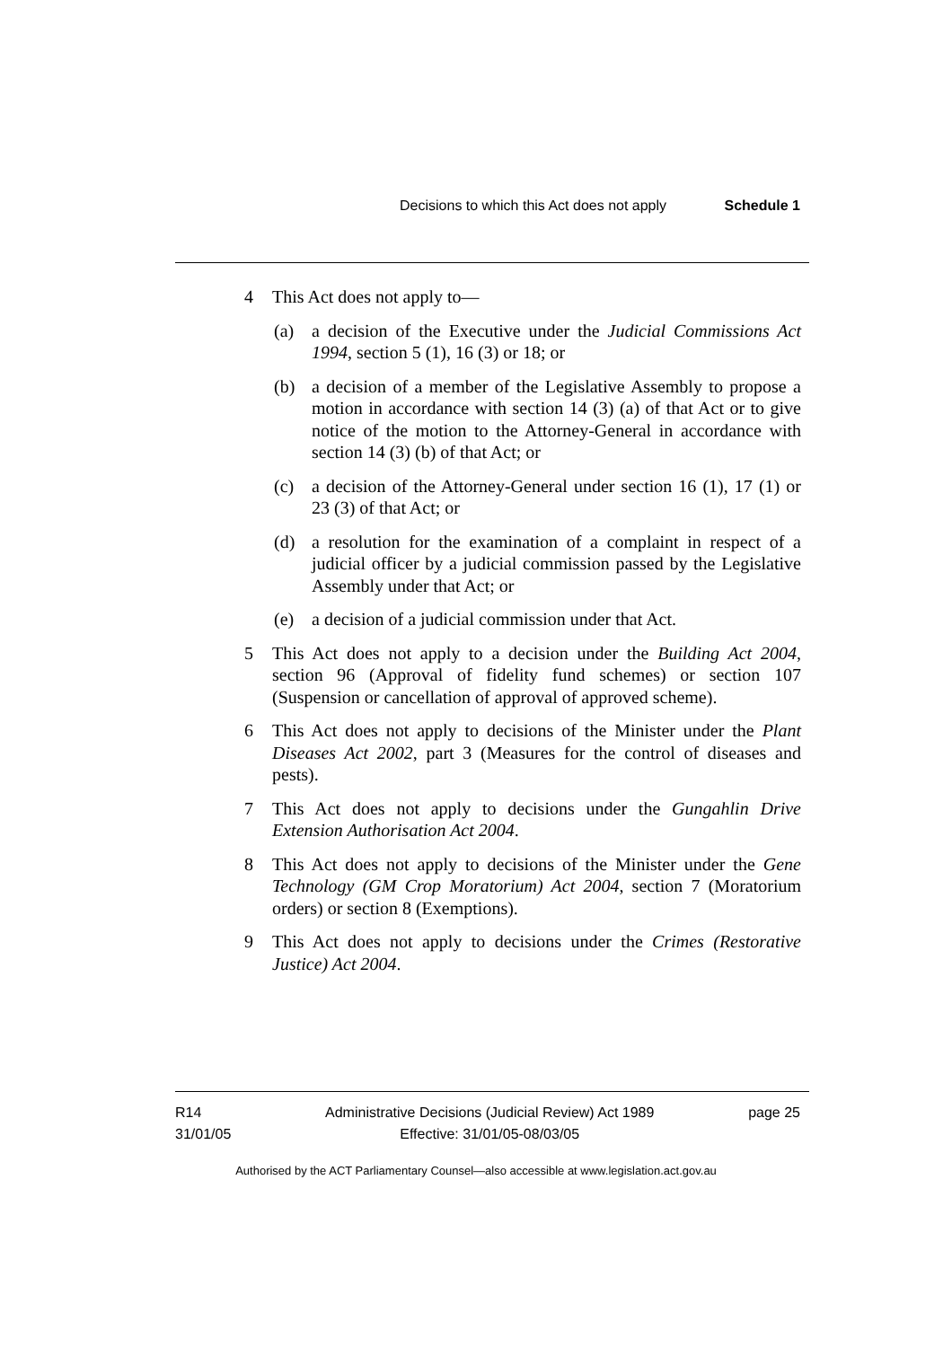Decisions to which this Act does not apply Schedule 1
4 This Act does not apply to—
(a) a decision of the Executive under the Judicial Commissions Act 1994, section 5 (1), 16 (3) or 18; or
(b) a decision of a member of the Legislative Assembly to propose a motion in accordance with section 14 (3) (a) of that Act or to give notice of the motion to the Attorney-General in accordance with section 14 (3) (b) of that Act; or
(c) a decision of the Attorney-General under section 16 (1), 17 (1) or 23 (3) of that Act; or
(d) a resolution for the examination of a complaint in respect of a judicial officer by a judicial commission passed by the Legislative Assembly under that Act; or
(e) a decision of a judicial commission under that Act.
5 This Act does not apply to a decision under the Building Act 2004, section 96 (Approval of fidelity fund schemes) or section 107 (Suspension or cancellation of approval of approved scheme).
6 This Act does not apply to decisions of the Minister under the Plant Diseases Act 2002, part 3 (Measures for the control of diseases and pests).
7 This Act does not apply to decisions under the Gungahlin Drive Extension Authorisation Act 2004.
8 This Act does not apply to decisions of the Minister under the Gene Technology (GM Crop Moratorium) Act 2004, section 7 (Moratorium orders) or section 8 (Exemptions).
9 This Act does not apply to decisions under the Crimes (Restorative Justice) Act 2004.
R14
31/01/05
Administrative Decisions (Judicial Review) Act 1989
Effective: 31/01/05-08/03/05
page 25
Authorised by the ACT Parliamentary Counsel—also accessible at www.legislation.act.gov.au